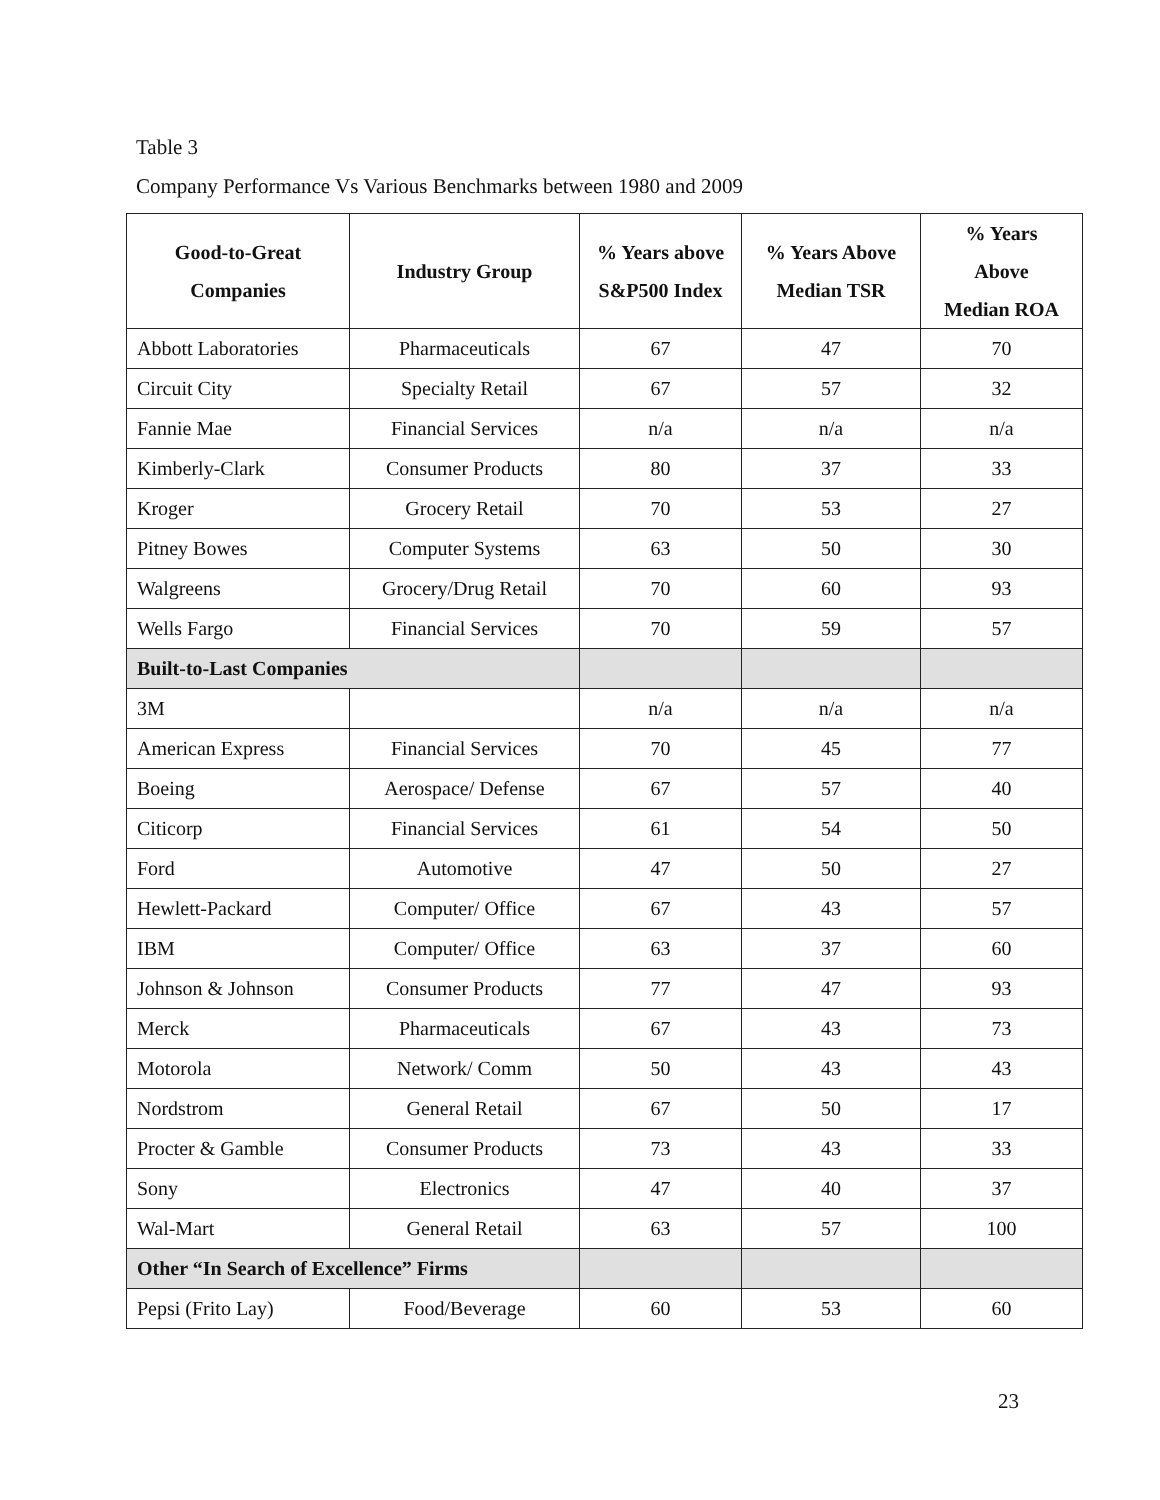Table 3
Company Performance Vs Various Benchmarks between 1980 and 2009
| Good-to-Great Companies | Industry Group | % Years above S&P500 Index | % Years Above Median TSR | % Years Above Median ROA |
| --- | --- | --- | --- | --- |
| Abbott Laboratories | Pharmaceuticals | 67 | 47 | 70 |
| Circuit City | Specialty Retail | 67 | 57 | 32 |
| Fannie Mae | Financial Services | n/a | n/a | n/a |
| Kimberly-Clark | Consumer Products | 80 | 37 | 33 |
| Kroger | Grocery Retail | 70 | 53 | 27 |
| Pitney Bowes | Computer Systems | 63 | 50 | 30 |
| Walgreens | Grocery/Drug Retail | 70 | 60 | 93 |
| Wells Fargo | Financial Services | 70 | 59 | 57 |
| Built-to-Last Companies | | | | |
| 3M | | n/a | n/a | n/a |
| American Express | Financial Services | 70 | 45 | 77 |
| Boeing | Aerospace/ Defense | 67 | 57 | 40 |
| Citicorp | Financial Services | 61 | 54 | 50 |
| Ford | Automotive | 47 | 50 | 27 |
| Hewlett-Packard | Computer/ Office | 67 | 43 | 57 |
| IBM | Computer/ Office | 63 | 37 | 60 |
| Johnson & Johnson | Consumer Products | 77 | 47 | 93 |
| Merck | Pharmaceuticals | 67 | 43 | 73 |
| Motorola | Network/ Comm | 50 | 43 | 43 |
| Nordstrom | General Retail | 67 | 50 | 17 |
| Procter & Gamble | Consumer Products | 73 | 43 | 33 |
| Sony | Electronics | 47 | 40 | 37 |
| Wal-Mart | General Retail | 63 | 57 | 100 |
| Other “In Search of Excellence” Firms | | | | |
| Pepsi (Frito Lay) | Food/Beverage | 60 | 53 | 60 |
23